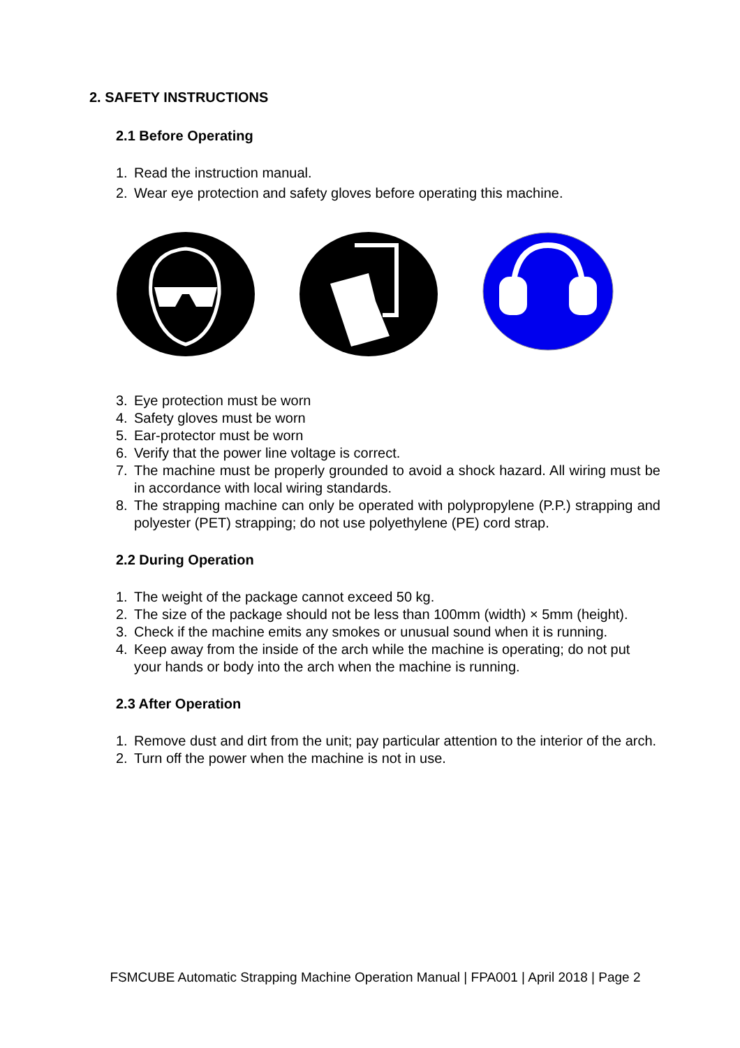2. SAFETY INSTRUCTIONS
2.1 Before Operating
1. Read the instruction manual.
2. Wear eye protection and safety gloves before operating this machine.
3. Eye protection must be worn
4. Safety gloves must be worn
5. Ear-protector must be worn
6. Verify that the power line voltage is correct.
7. The machine must be properly grounded to avoid a shock hazard. All wiring must be in accordance with local wiring standards.
8. The strapping machine can only be operated with polypropylene (P.P.) strapping and polyester (PET) strapping; do not use polyethylene (PE) cord strap.
2.2 During Operation
1. The weight of the package cannot exceed 50 kg.
2. The size of the package should not be less than 100mm (width) × 5mm (height).
3. Check if the machine emits any smokes or unusual sound when it is running.
4. Keep away from the inside of the arch while the machine is operating; do not put your hands or body into the arch when the machine is running.
2.3 After Operation
1. Remove dust and dirt from the unit; pay particular attention to the interior of the arch.
2. Turn off the power when the machine is not in use.
FSMCUBE Automatic Strapping Machine Operation Manual | FPA001 | April 2018 | Page 2